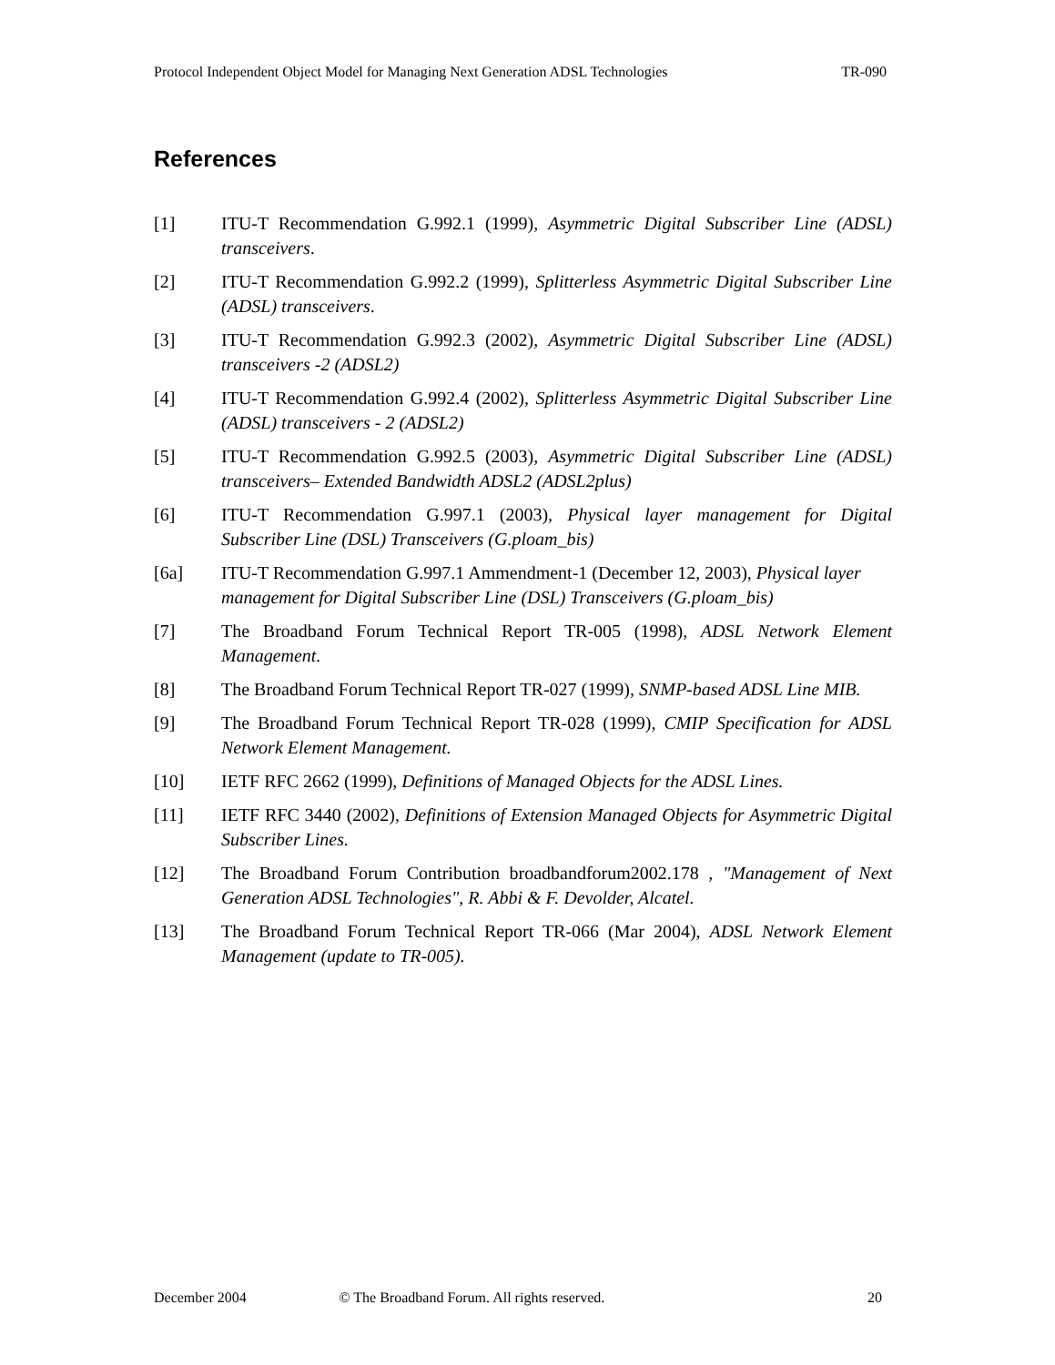Protocol Independent Object Model for Managing Next Generation ADSL Technologies TR-090
References
[1] ITU-T Recommendation G.992.1 (1999), Asymmetric Digital Subscriber Line (ADSL) transceivers.
[2] ITU-T Recommendation G.992.2 (1999), Splitterless Asymmetric Digital Subscriber Line (ADSL) transceivers.
[3] ITU-T Recommendation G.992.3 (2002), Asymmetric Digital Subscriber Line (ADSL) transceivers -2 (ADSL2)
[4] ITU-T Recommendation G.992.4 (2002), Splitterless Asymmetric Digital Subscriber Line (ADSL) transceivers - 2 (ADSL2)
[5] ITU-T Recommendation G.992.5 (2003), Asymmetric Digital Subscriber Line (ADSL) transceivers– Extended Bandwidth ADSL2 (ADSL2plus)
[6] ITU-T Recommendation G.997.1 (2003), Physical layer management for Digital Subscriber Line (DSL) Transceivers (G.ploam_bis)
[6a] ITU-T Recommendation G.997.1 Ammendment-1 (December 12, 2003), Physical layer management for Digital Subscriber Line (DSL) Transceivers (G.ploam_bis)
[7] The Broadband Forum Technical Report TR-005 (1998), ADSL Network Element Management.
[8] The Broadband Forum Technical Report TR-027 (1999), SNMP-based ADSL Line MIB.
[9] The Broadband Forum Technical Report TR-028 (1999), CMIP Specification for ADSL Network Element Management.
[10] IETF RFC 2662 (1999), Definitions of Managed Objects for the ADSL Lines.
[11] IETF RFC 3440 (2002), Definitions of Extension Managed Objects for Asymmetric Digital Subscriber Lines.
[12] The Broadband Forum Contribution broadbandforum2002.178 , "Management of Next Generation ADSL Technologies", R. Abbi & F. Devolder, Alcatel.
[13] The Broadband Forum Technical Report TR-066 (Mar 2004), ADSL Network Element Management (update to TR-005).
December 2004 © The Broadband Forum. All rights reserved. 20